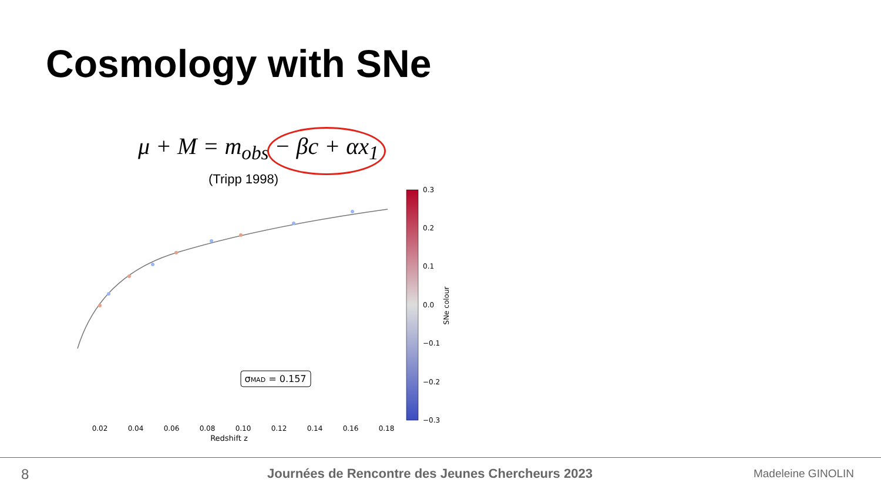Cosmology with SNe
μ + M = m<sub>obs</sub> − βc + αx<sub>1</sub>
(Tripp 1998)
0.02
0.04
0.06
0.08
0.10
0.12
0.14
0.16
0.18
Redshift z
σMAD = 0.157
0.3
0.2
0.1
0.0
−0.1
−0.2
−0.3
SNe colour
8
Journées de Rencontre des Jeunes Chercheurs 2023
Madeleine GINOLIN